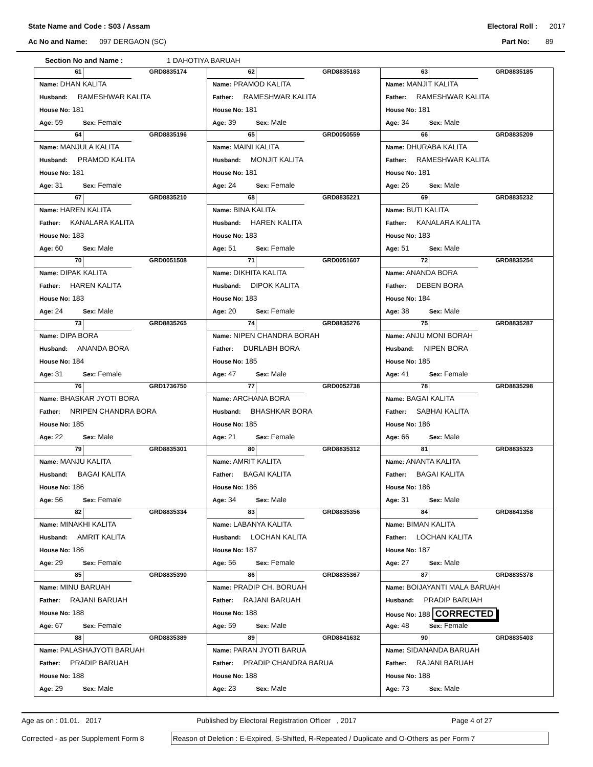State Name and Code : S03 / Assam Electoral Roll : 2017
Ac No and Name: 097 DERGAON (SC) Part No: 89
Section No and Name : 1 DAHOTIYA BARUAH
| 61 GRD8835174 Name: DHAN KALITA Husband: RAMESHWAR KALITA House No: 181 Age: 59 Sex: Female | 62 GRD8835163 Name: PRAMOD KALITA Father: RAMESHWAR KALITA House No: 181 Age: 39 Sex: Male | 63 GRD8835185 Name: MANJIT KALITA Father: RAMESHWAR KALITA House No: 181 Age: 34 Sex: Male |
| 64 GRD8835196 Name: MANJULA KALITA Husband: PRAMOD KALITA House No: 181 Age: 31 Sex: Female | 65 GRD0050559 Name: MAINI KALITA Husband: MONJIT KALITA House No: 181 Age: 24 Sex: Female | 66 GRD8835209 Name: DHURABA KALITA Father: RAMESHWAR KALITA House No: 181 Age: 26 Sex: Male |
| 67 GRD8835210 Name: HAREN KALITA Father: KANALARA KALITA House No: 183 Age: 60 Sex: Male | 68 GRD8835221 Name: BINA KALITA Husband: HAREN KALITA House No: 183 Age: 51 Sex: Female | 69 GRD8835232 Name: BUTI KALITA Father: KANALARA KALITA House No: 183 Age: 51 Sex: Male |
| 70 GRD0051508 Name: DIPAK KALITA Father: HAREN KALITA House No: 183 Age: 24 Sex: Male | 71 GRD0051607 Name: DIKHITA KALITA Husband: DIPOK KALITA House No: 183 Age: 20 Sex: Female | 72 GRD8835254 Name: ANANDA BORA Father: DEBEN BORA House No: 184 Age: 38 Sex: Male |
| 73 GRD8835265 Name: DIPA BORA Husband: ANANDA BORA House No: 184 Age: 31 Sex: Female | 74 GRD8835276 Name: NIPEN CHANDRA BORAH Father: DURLABH BORA House No: 185 Age: 47 Sex: Male | 75 GRD8835287 Name: ANJU MONI BORAH Husband: NIPEN BORA House No: 185 Age: 41 Sex: Female |
| 76 GRD1736750 Name: BHASKAR JYOTI BORA Father: NRIPEN CHANDRA BORA House No: 185 Age: 22 Sex: Male | 77 GRD0052738 Name: ARCHANA BORA Husband: BHASHKAR BORA House No: 185 Age: 21 Sex: Female | 78 GRD8835298 Name: BAGAI KALITA Father: SABHAI KALITA House No: 186 Age: 66 Sex: Male |
| 79 GRD8835301 Name: MANJU KALITA Husband: BAGAI KALITA House No: 186 Age: 56 Sex: Female | 80 GRD8835312 Name: AMRIT KALITA Father: BAGAI KALITA House No: 186 Age: 34 Sex: Male | 81 GRD8835323 Name: ANANTA KALITA Father: BAGAI KALITA House No: 186 Age: 31 Sex: Male |
| 82 GRD8835334 Name: MINAKHI KALITA Husband: AMRIT KALITA House No: 186 Age: 29 Sex: Female | 83 GRD8835356 Name: LABANYA KALITA Husband: LOCHAN KALITA House No: 187 Age: 56 Sex: Female | 84 GRD8841358 Name: BIMAN KALITA Father: LOCHAN KALITA House No: 187 Age: 27 Sex: Male |
| 85 GRD8835390 Name: MINU BARUAH Father: RAJANI BARUAH House No: 188 Age: 67 Sex: Female | 86 GRD8835367 Name: PRADIP CH. BORUAH Father: RAJANI BARUAH House No: 188 Age: 59 Sex: Male | 87 GRD8835378 Name: BOIJAYANTI MALA BARUAH Husband: PRADIP BARUAH House No: 188 CORRECTED Age: 48 Sex: Female |
| 88 GRD8835389 Name: PALASHAJYOTI BARUAH Father: PRADIP BARUAH House No: 188 Age: 29 Sex: Male | 89 GRD8841632 Name: PARAN JYOTI BARUA Father: PRADIP CHANDRA BARUA House No: 188 Age: 23 Sex: Male | 90 GRD8835403 Name: SIDANANDA BARUAH Father: RAJANI BARUAH House No: 188 Age: 73 Sex: Male |
Age as on : 01.01. 2017 Published by Electoral Registration Officer , 2017 Page 4 of 27
Corrected - as per Supplement Form 8
Reason of Deletion : E-Expired, S-Shifted, R-Repeated / Duplicate and O-Others as per Form 7